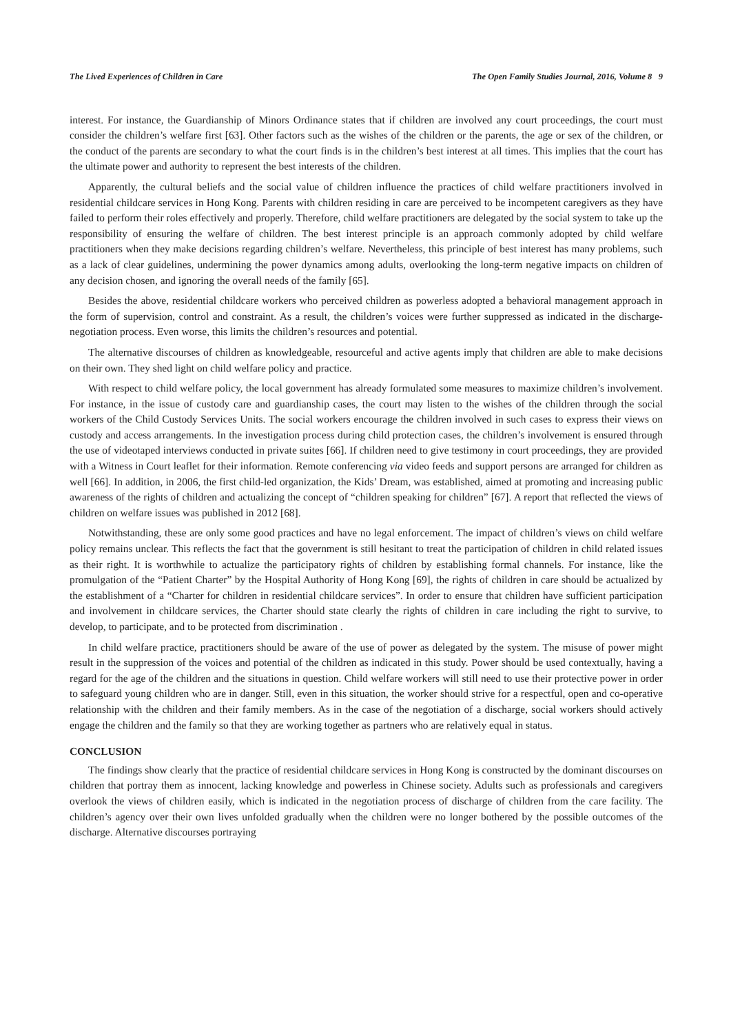The Lived Experiences of Children in Care The Open Family Studies Journal, 2016, Volume 8 9
interest. For instance, the Guardianship of Minors Ordinance states that if children are involved any court proceedings, the court must consider the children’s welfare first [63]. Other factors such as the wishes of the children or the parents, the age or sex of the children, or the conduct of the parents are secondary to what the court finds is in the children’s best interest at all times. This implies that the court has the ultimate power and authority to represent the best interests of the children.
Apparently, the cultural beliefs and the social value of children influence the practices of child welfare practitioners involved in residential childcare services in Hong Kong. Parents with children residing in care are perceived to be incompetent caregivers as they have failed to perform their roles effectively and properly. Therefore, child welfare practitioners are delegated by the social system to take up the responsibility of ensuring the welfare of children. The best interest principle is an approach commonly adopted by child welfare practitioners when they make decisions regarding children’s welfare. Nevertheless, this principle of best interest has many problems, such as a lack of clear guidelines, undermining the power dynamics among adults, overlooking the long-term negative impacts on children of any decision chosen, and ignoring the overall needs of the family [65].
Besides the above, residential childcare workers who perceived children as powerless adopted a behavioral management approach in the form of supervision, control and constraint. As a result, the children’s voices were further suppressed as indicated in the discharge-negotiation process. Even worse, this limits the children’s resources and potential.
The alternative discourses of children as knowledgeable, resourceful and active agents imply that children are able to make decisions on their own. They shed light on child welfare policy and practice.
With respect to child welfare policy, the local government has already formulated some measures to maximize children’s involvement. For instance, in the issue of custody care and guardianship cases, the court may listen to the wishes of the children through the social workers of the Child Custody Services Units. The social workers encourage the children involved in such cases to express their views on custody and access arrangements. In the investigation process during child protection cases, the children’s involvement is ensured through the use of videotaped interviews conducted in private suites [66]. If children need to give testimony in court proceedings, they are provided with a Witness in Court leaflet for their information. Remote conferencing via video feeds and support persons are arranged for children as well [66]. In addition, in 2006, the first child-led organization, the Kids’ Dream, was established, aimed at promoting and increasing public awareness of the rights of children and actualizing the concept of “children speaking for children” [67]. A report that reflected the views of children on welfare issues was published in 2012 [68].
Notwithstanding, these are only some good practices and have no legal enforcement. The impact of children’s views on child welfare policy remains unclear. This reflects the fact that the government is still hesitant to treat the participation of children in child related issues as their right. It is worthwhile to actualize the participatory rights of children by establishing formal channels. For instance, like the promulgation of the “Patient Charter” by the Hospital Authority of Hong Kong [69], the rights of children in care should be actualized by the establishment of a “Charter for children in residential childcare services”. In order to ensure that children have sufficient participation and involvement in childcare services, the Charter should state clearly the rights of children in care including the right to survive, to develop, to participate, and to be protected from discrimination .
In child welfare practice, practitioners should be aware of the use of power as delegated by the system. The misuse of power might result in the suppression of the voices and potential of the children as indicated in this study. Power should be used contextually, having a regard for the age of the children and the situations in question. Child welfare workers will still need to use their protective power in order to safeguard young children who are in danger. Still, even in this situation, the worker should strive for a respectful, open and co-operative relationship with the children and their family members. As in the case of the negotiation of a discharge, social workers should actively engage the children and the family so that they are working together as partners who are relatively equal in status.
CONCLUSION
The findings show clearly that the practice of residential childcare services in Hong Kong is constructed by the dominant discourses on children that portray them as innocent, lacking knowledge and powerless in Chinese society. Adults such as professionals and caregivers overlook the views of children easily, which is indicated in the negotiation process of discharge of children from the care facility. The children’s agency over their own lives unfolded gradually when the children were no longer bothered by the possible outcomes of the discharge. Alternative discourses portraying